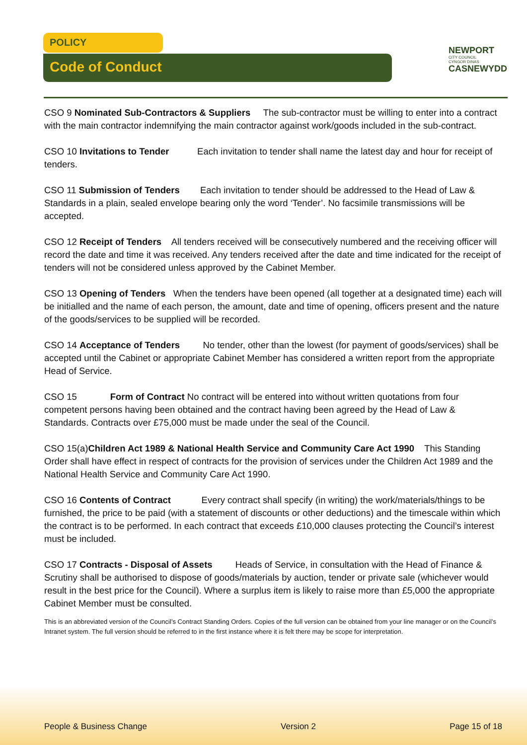POLICY
Code of Conduct
NEWPORT
CITY COUNCIL
CYNGOR DINAS
CASNEWYDD
CSO 9 Nominated Sub-Contractors & Suppliers The sub-contractor must be willing to enter into a contract with the main contractor indemnifying the main contractor against work/goods included in the sub-contract.
CSO 10 Invitations to Tender Each invitation to tender shall name the latest day and hour for receipt of tenders.
CSO 11 Submission of Tenders Each invitation to tender should be addressed to the Head of Law & Standards in a plain, sealed envelope bearing only the word ‘Tender’. No facsimile transmissions will be accepted.
CSO 12 Receipt of Tenders All tenders received will be consecutively numbered and the receiving officer will record the date and time it was received. Any tenders received after the date and time indicated for the receipt of tenders will not be considered unless approved by the Cabinet Member.
CSO 13 Opening of Tenders When the tenders have been opened (all together at a designated time) each will be initialled and the name of each person, the amount, date and time of opening, officers present and the nature of the goods/services to be supplied will be recorded.
CSO 14 Acceptance of Tenders No tender, other than the lowest (for payment of goods/services) shall be accepted until the Cabinet or appropriate Cabinet Member has considered a written report from the appropriate Head of Service.
CSO 15 Form of Contract No contract will be entered into without written quotations from four competent persons having been obtained and the contract having been agreed by the Head of Law & Standards. Contracts over £75,000 must be made under the seal of the Council.
CSO 15(a)Children Act 1989 & National Health Service and Community Care Act 1990 This Standing Order shall have effect in respect of contracts for the provision of services under the Children Act 1989 and the National Health Service and Community Care Act 1990.
CSO 16 Contents of Contract Every contract shall specify (in writing) the work/materials/things to be furnished, the price to be paid (with a statement of discounts or other deductions) and the timescale within which the contract is to be performed. In each contract that exceeds £10,000 clauses protecting the Council’s interest must be included.
CSO 17 Contracts - Disposal of Assets Heads of Service, in consultation with the Head of Finance & Scrutiny shall be authorised to dispose of goods/materials by auction, tender or private sale (whichever would result in the best price for the Council). Where a surplus item is likely to raise more than £5,000 the appropriate Cabinet Member must be consulted.
This is an abbreviated version of the Council’s Contract Standing Orders. Copies of the full version can be obtained from your line manager or on the Council’s Intranet system. The full version should be referred to in the first instance where it is felt there may be scope for interpretation.
People & Business Change Version 2 Page 15 of 18